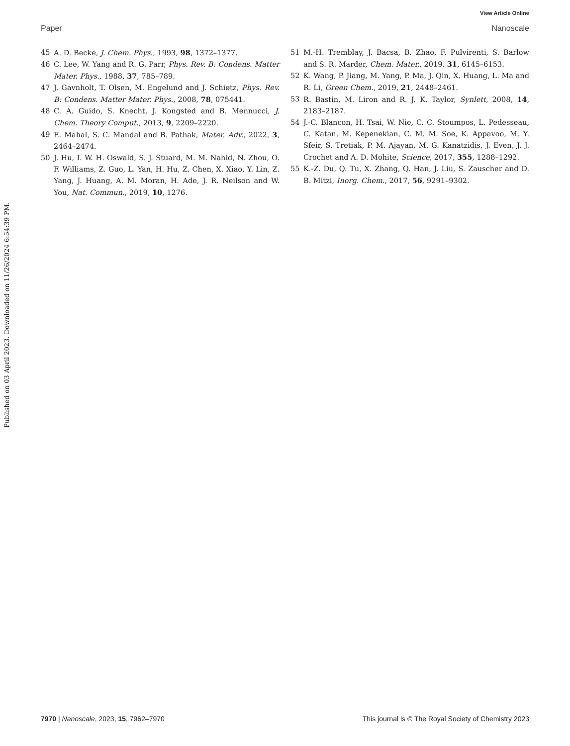View Article Online
Paper Nanoscale
45 A. D. Becke, J. Chem. Phys., 1993, 98, 1372–1377.
46 C. Lee, W. Yang and R. G. Parr, Phys. Rev. B: Condens. Matter Mater. Phys., 1988, 37, 785–789.
47 J. Gavnholt, T. Olsen, M. Engelund and J. Schiøtz, Phys. Rev. B: Condens. Matter Mater. Phys., 2008, 78, 075441.
48 C. A. Guido, S. Knecht, J. Kongsted and B. Mennucci, J. Chem. Theory Comput., 2013, 9, 2209–2220.
49 E. Mahal, S. C. Mandal and B. Pathak, Mater. Adv., 2022, 3, 2464–2474.
50 J. Hu, I. W. H. Oswald, S. J. Stuard, M. M. Nahid, N. Zhou, O. F. Williams, Z. Guo, L. Yan, H. Hu, Z. Chen, X. Xiao, Y. Lin, Z. Yang, J. Huang, A. M. Moran, H. Ade, J. R. Neilson and W. You, Nat. Commun., 2019, 10, 1276.
51 M.-H. Tremblay, J. Bacsa, B. Zhao, F. Pulvirenti, S. Barlow and S. R. Marder, Chem. Mater., 2019, 31, 6145–6153.
52 K. Wang, P. Jiang, M. Yang, P. Ma, J. Qin, X. Huang, L. Ma and R. Li, Green Chem., 2019, 21, 2448–2461.
53 R. Bastin, M. Liron and R. J. K. Taylor, Synlett, 2008, 14, 2183–2187.
54 J.-C. Blancon, H. Tsai, W. Nie, C. C. Stoumpos, L. Pedesseau, C. Katan, M. Kepenekian, C. M. M. Soe, K. Appavoo, M. Y. Sfeir, S. Tretiak, P. M. Ajayan, M. G. Kanatzidis, J. Even, J. J. Crochet and A. D. Mohite, Science, 2017, 355, 1288–1292.
55 K.-Z. Du, Q. Tu, X. Zhang, Q. Han, J. Liu, S. Zauscher and D. B. Mitzi, Inorg. Chem., 2017, 56, 9291–9302.
Published on 03 April 2023. Downloaded on 11/26/2024 6:54:39 PM.
7970 | Nanoscale, 2023, 15, 7962–7970 This journal is © The Royal Society of Chemistry 2023